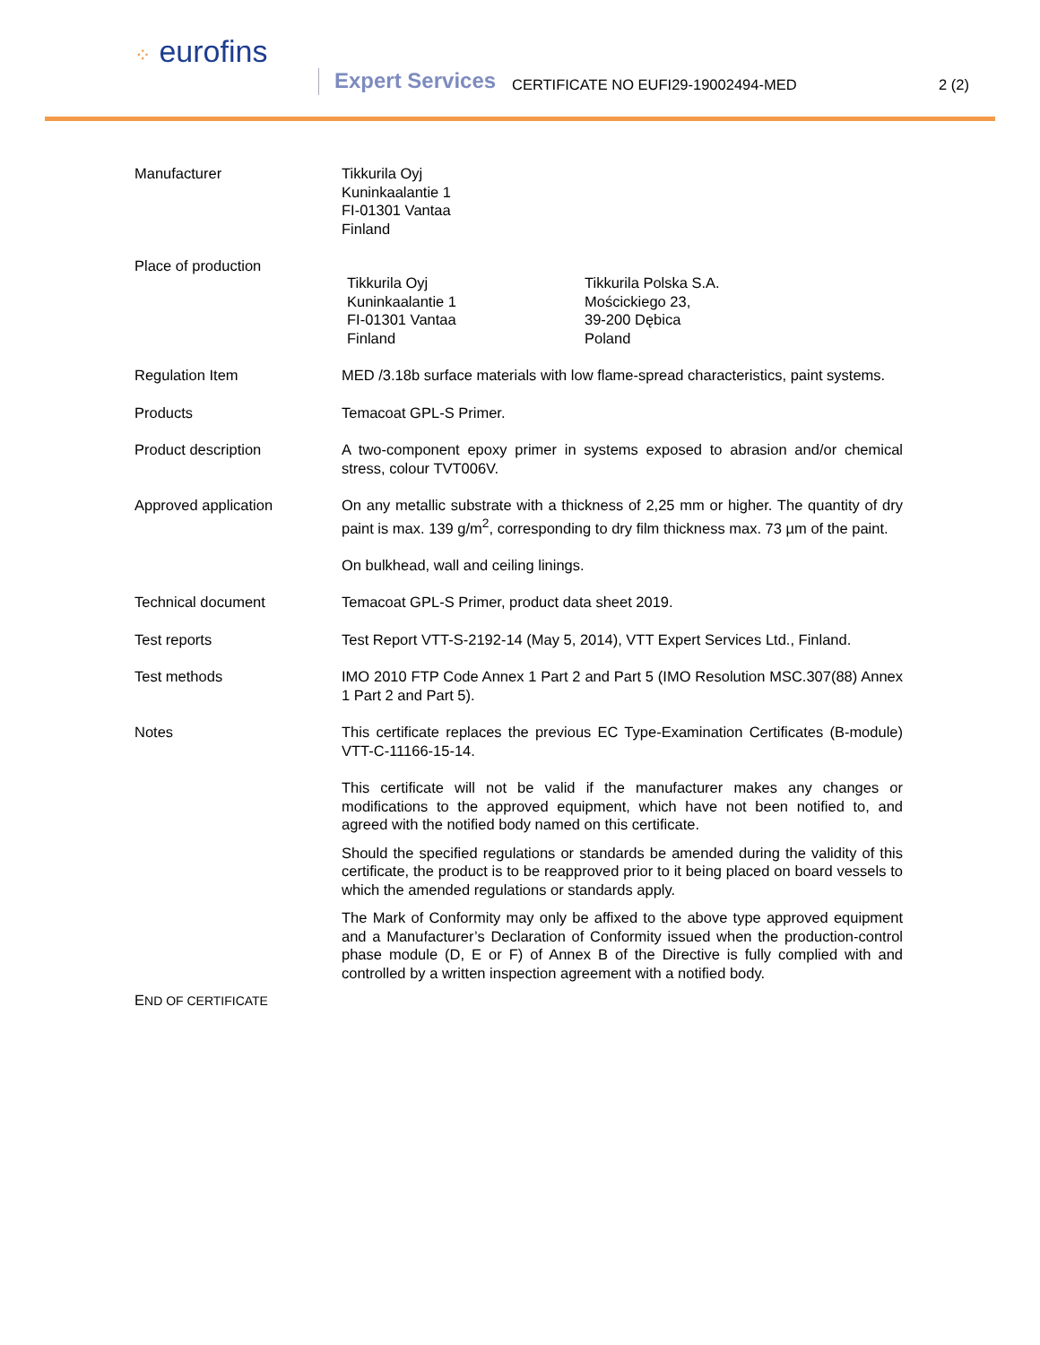⁘ eurofins
Expert Services
CERTIFICATE NO EUFI29-19002494-MED
2 (2)
Manufacturer Tikkurila Oyj
Kuninkaalantie 1
FI-01301 Vantaa
Finland
Place of production
Tikkurila Oyj
Kuninkaalantie 1
FI-01301 Vantaa
Finland
Tikkurila Polska S.A.
Mościckiego 23,
39-200 Dębica
Poland
Regulation Item MED /3.18b surface materials with low flame-spread characteristics, paint systems.
Products Temacoat GPL-S Primer.
Product description A two-component epoxy primer in systems exposed to abrasion and/or chemical stress, colour TVT006V.
Approved application On any metallic substrate with a thickness of 2,25 mm or higher. The quantity of dry paint is max. 139 g/m<sup>2</sup>, corresponding to dry film thickness max. 73 µm of the paint.
On bulkhead, wall and ceiling linings.
Technical document Temacoat GPL-S Primer, product data sheet 2019.
Test reports Test Report VTT-S-2192-14 (May 5, 2014), VTT Expert Services Ltd., Finland.
Test methods IMO 2010 FTP Code Annex 1 Part 2 and Part 5 (IMO Resolution MSC.307(88) Annex 1 Part 2 and Part 5).
Notes This certificate replaces the previous EC Type-Examination Certificates (B-module) VTT-C-11166-15-14.
This certificate will not be valid if the manufacturer makes any changes or modifications to the approved equipment, which have not been notified to, and agreed with the notified body named on this certificate.
Should the specified regulations or standards be amended during the validity of this certificate, the product is to be reapproved prior to it being placed on board vessels to which the amended regulations or standards apply.
The Mark of Conformity may only be affixed to the above type approved equipment and a Manufacturer’s Declaration of Conformity issued when the production-control phase module (D, E or F) of Annex B of the Directive is fully complied with and controlled by a written inspection agreement with a notified body.
END OF CERTIFICATE